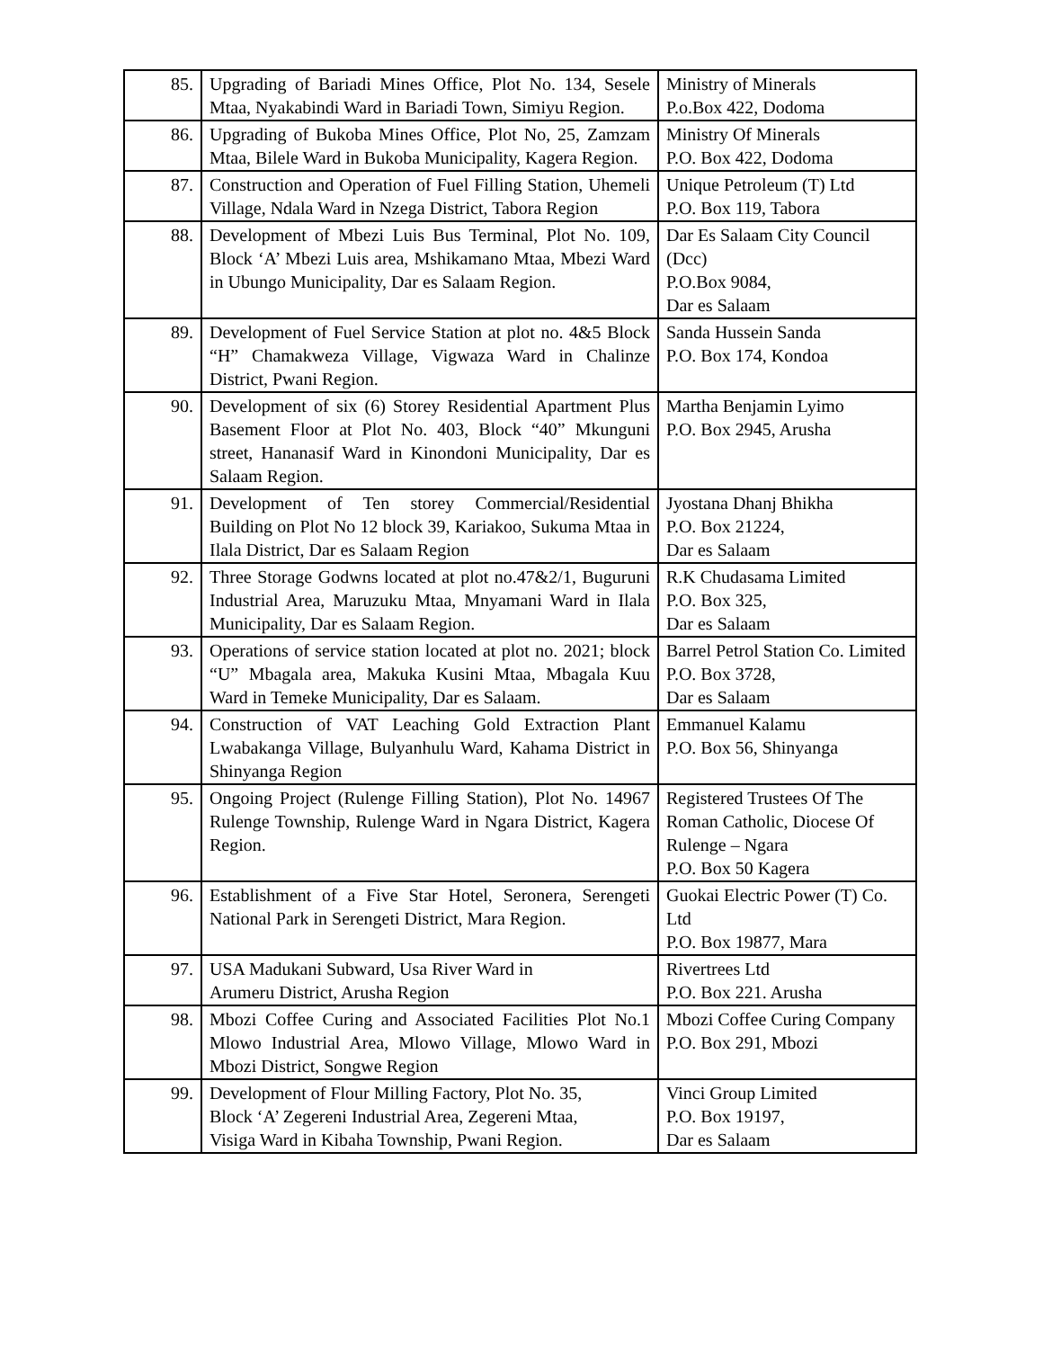| 85. | Upgrading of Bariadi Mines Office, Plot No. 134, Sesele Mtaa, Nyakabindi Ward in Bariadi Town, Simiyu Region. | Ministry of Minerals P.o.Box 422, Dodoma |
| 86. | Upgrading of Bukoba Mines Office, Plot No, 25, Zamzam Mtaa, Bilele Ward in Bukoba Municipality, Kagera Region. | Ministry Of Minerals P.O. Box 422, Dodoma |
| 87. | Construction and Operation of Fuel Filling Station, Uhemeli Village, Ndala Ward in Nzega District, Tabora Region | Unique Petroleum (T) Ltd P.O. Box 119, Tabora |
| 88. | Development of Mbezi Luis Bus Terminal, Plot No. 109, Block ‘A’ Mbezi Luis area, Mshikamano Mtaa, Mbezi Ward in Ubungo Municipality, Dar es Salaam Region. | Dar Es Salaam City Council (Dcc) P.O.Box 9084, Dar es Salaam |
| 89. | Development of Fuel Service Station at plot no. 4&5 Block “H” Chamakweza Village, Vigwaza Ward in Chalinze District, Pwani Region. | Sanda Hussein Sanda P.O. Box 174, Kondoa |
| 90. | Development of six (6) Storey Residential Apartment Plus Basement Floor at Plot No. 403, Block “40” Mkunguni street, Hananasif Ward in Kinondoni Municipality, Dar es Salaam Region. | Martha Benjamin Lyimo P.O. Box 2945, Arusha |
| 91. | Development of Ten storey Commercial/Residential Building on Plot No 12 block 39, Kariakoo, Sukuma Mtaa in Ilala District, Dar es Salaam Region | Jyostana Dhanj Bhikha P.O. Box 21224, Dar es Salaam |
| 92. | Three Storage Godwns located at plot no.47&2/1, Buguruni Industrial Area, Maruzuku Mtaa, Mnyamani Ward in Ilala Municipality, Dar es Salaam Region. | R.K Chudasama Limited P.O. Box 325, Dar es Salaam |
| 93. | Operations of service station located at plot no. 2021; block “U” Mbagala area, Makuka Kusini Mtaa, Mbagala Kuu Ward in Temeke Municipality, Dar es Salaam. | Barrel Petrol Station Co. Limited P.O. Box 3728, Dar es Salaam |
| 94. | Construction of VAT Leaching Gold Extraction Plant Lwabakanga Village, Bulyanhulu Ward, Kahama District in Shinyanga Region | Emmanuel Kalamu P.O. Box 56, Shinyanga |
| 95. | Ongoing Project (Rulenge Filling Station), Plot No. 14967 Rulenge Township, Rulenge Ward in Ngara District, Kagera Region. | Registered Trustees Of The Roman Catholic, Diocese Of Rulenge – Ngara P.O. Box 50 Kagera |
| 96. | Establishment of a Five Star Hotel, Seronera, Serengeti National Park in Serengeti District, Mara Region. | Guokai Electric Power (T) Co. Ltd P.O. Box 19877, Mara |
| 97. | USA Madukani Subward, Usa River Ward in Arumeru District, Arusha Region | Rivertrees Ltd P.O. Box 221. Arusha |
| 98. | Mbozi Coffee Curing and Associated Facilities Plot No.1 Mlowo Industrial Area, Mlowo Village, Mlowo Ward in Mbozi District, Songwe Region | Mbozi Coffee Curing Company P.O. Box 291, Mbozi |
| 99. | Development of Flour Milling Factory, Plot No. 35, Block ‘A’ Zegereni Industrial Area, Zegereni Mtaa, Visiga Ward in Kibaha Township, Pwani Region. | Vinci Group Limited P.O. Box 19197, Dar es Salaam |